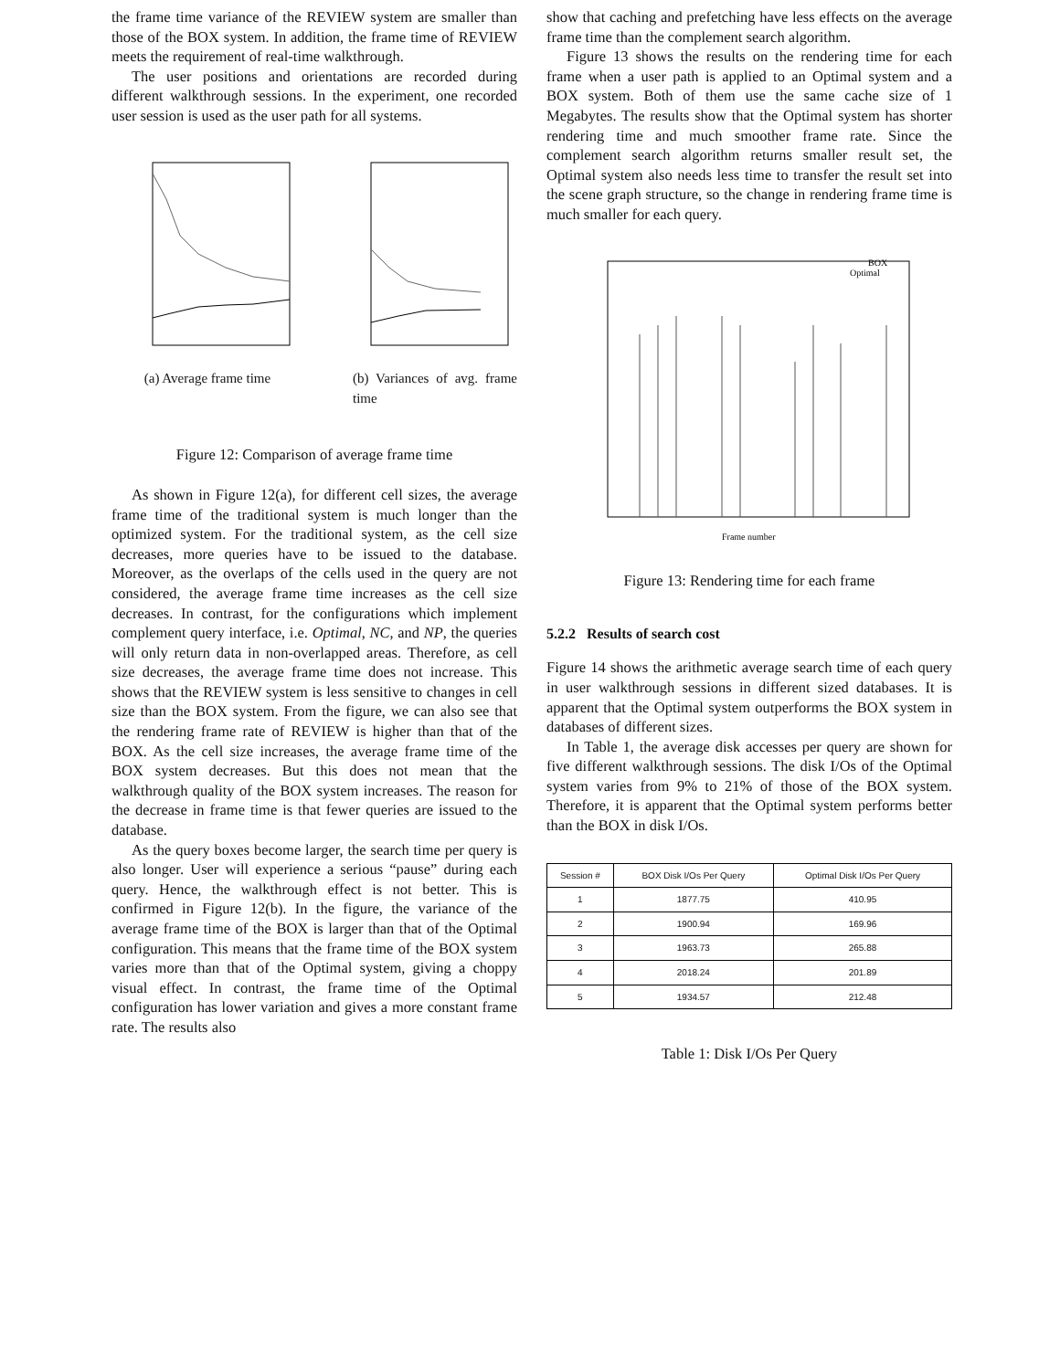the frame time variance of the REVIEW system are smaller than those of the BOX system. In addition, the frame time of REVIEW meets the requirement of real-time walkthrough.
The user positions and orientations are recorded during different walkthrough sessions. In the experiment, one recorded user session is used as the user path for all systems.
(a) Average frame time (b) Variances of avg. frame time
Figure 12: Comparison of average frame time
As shown in Figure 12(a), for different cell sizes, the average frame time of the traditional system is much longer than the optimized system. For the traditional system, as the cell size decreases, more queries have to be issued to the database. Moreover, as the overlaps of the cells used in the query are not considered, the average frame time increases as the cell size decreases. In contrast, for the configurations which implement complement query interface, i.e. Optimal, NC, and NP, the queries will only return data in non-overlapped areas. Therefore, as cell size decreases, the average frame time does not increase. This shows that the REVIEW system is less sensitive to changes in cell size than the BOX system. From the figure, we can also see that the rendering frame rate of REVIEW is higher than that of the BOX. As the cell size increases, the average frame time of the BOX system decreases. But this does not mean that the walkthrough quality of the BOX system increases. The reason for the decrease in frame time is that fewer queries are issued to the database.
As the query boxes become larger, the search time per query is also longer. User will experience a serious “pause” during each query. Hence, the walkthrough effect is not better. This is confirmed in Figure 12(b). In the figure, the variance of the average frame time of the BOX is larger than that of the Optimal configuration. This means that the frame time of the BOX system varies more than that of the Optimal system, giving a choppy visual effect. In contrast, the frame time of the Optimal configuration has lower variation and gives a more constant frame rate. The results also
show that caching and prefetching have less effects on the average frame time than the complement search algorithm.
Figure 13 shows the results on the rendering time for each frame when a user path is applied to an Optimal system and a BOX system. Both of them use the same cache size of 1 Megabytes. The results show that the Optimal system has shorter rendering time and much smoother frame rate. Since the complement search algorithm returns smaller result set, the Optimal system also needs less time to transfer the result set into the scene graph structure, so the change in rendering frame time is much smaller for each query.
BOX
Optimal
Frame number
Figure 13: Rendering time for each frame
5.2.2 Results of search cost
Figure 14 shows the arithmetic average search time of each query in user walkthrough sessions in different sized databases. It is apparent that the Optimal system outperforms the BOX system in databases of different sizes.
In Table 1, the average disk accesses per query are shown for five different walkthrough sessions. The disk I/Os of the Optimal system varies from 9% to 21% of those of the BOX system. Therefore, it is apparent that the Optimal system performs better than the BOX in disk I/Os.
| Session # | BOX Disk I/Os Per Query | Optimal Disk I/Os Per Query |
| --- | --- | --- |
| 1 | 1877.75 | 410.95 |
| 2 | 1900.94 | 169.96 |
| 3 | 1963.73 | 265.88 |
| 4 | 2018.24 | 201.89 |
| 5 | 1934.57 | 212.48 |
Table 1: Disk I/Os Per Query